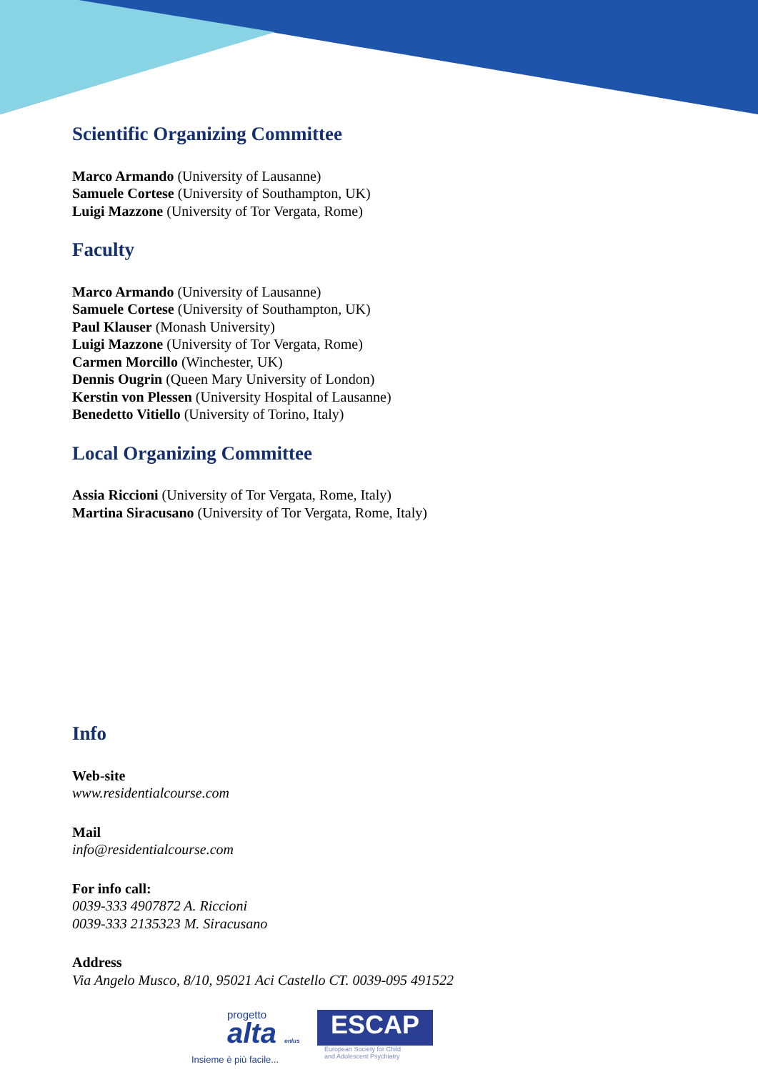Scientific Organizing Committee
Marco Armando (University of Lausanne)
Samuele Cortese (University of Southampton, UK)
Luigi Mazzone (University of Tor Vergata, Rome)
Faculty
Marco Armando (University of Lausanne)
Samuele Cortese (University of Southampton, UK)
Paul Klauser (Monash University)
Luigi Mazzone (University of Tor Vergata, Rome)
Carmen Morcillo (Winchester, UK)
Dennis Ougrin (Queen Mary University of London)
Kerstin von Plessen (University Hospital of Lausanne)
Benedetto Vitiello (University of Torino, Italy)
Local Organizing Committee
Assia Riccioni (University of Tor Vergata, Rome, Italy)
Martina Siracusano (University of Tor Vergata, Rome, Italy)
Info
Web-site
www.residentialcourse.com
Mail
info@residentialcourse.com
For info call:
0039-333 4907872 A. Riccioni
0039-333 2135323 M. Siracusano
Address
Via Angelo Musco, 8/10, 95021 Aci Castello CT. 0039-095 491522
progetto
alta onlus
Insieme è più facile...
ESCAP
European Society for Child
and Adolescent Psychiatry